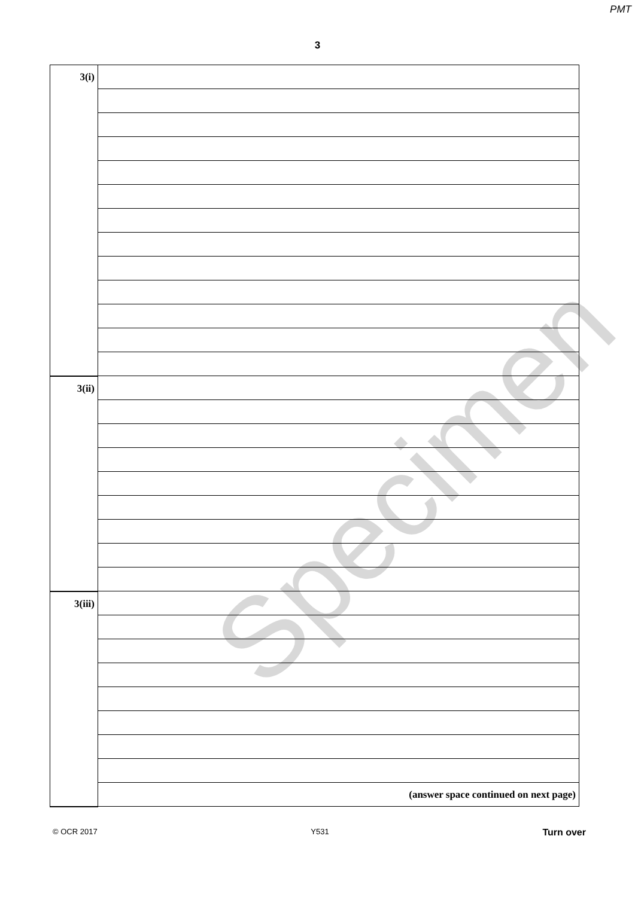PMT
3
Specimen
| 3(i) | |
| 3(ii) | |
| 3(iii) | |
| | (answer space continued on next page) |
© OCR 2017 Y531 Turn over